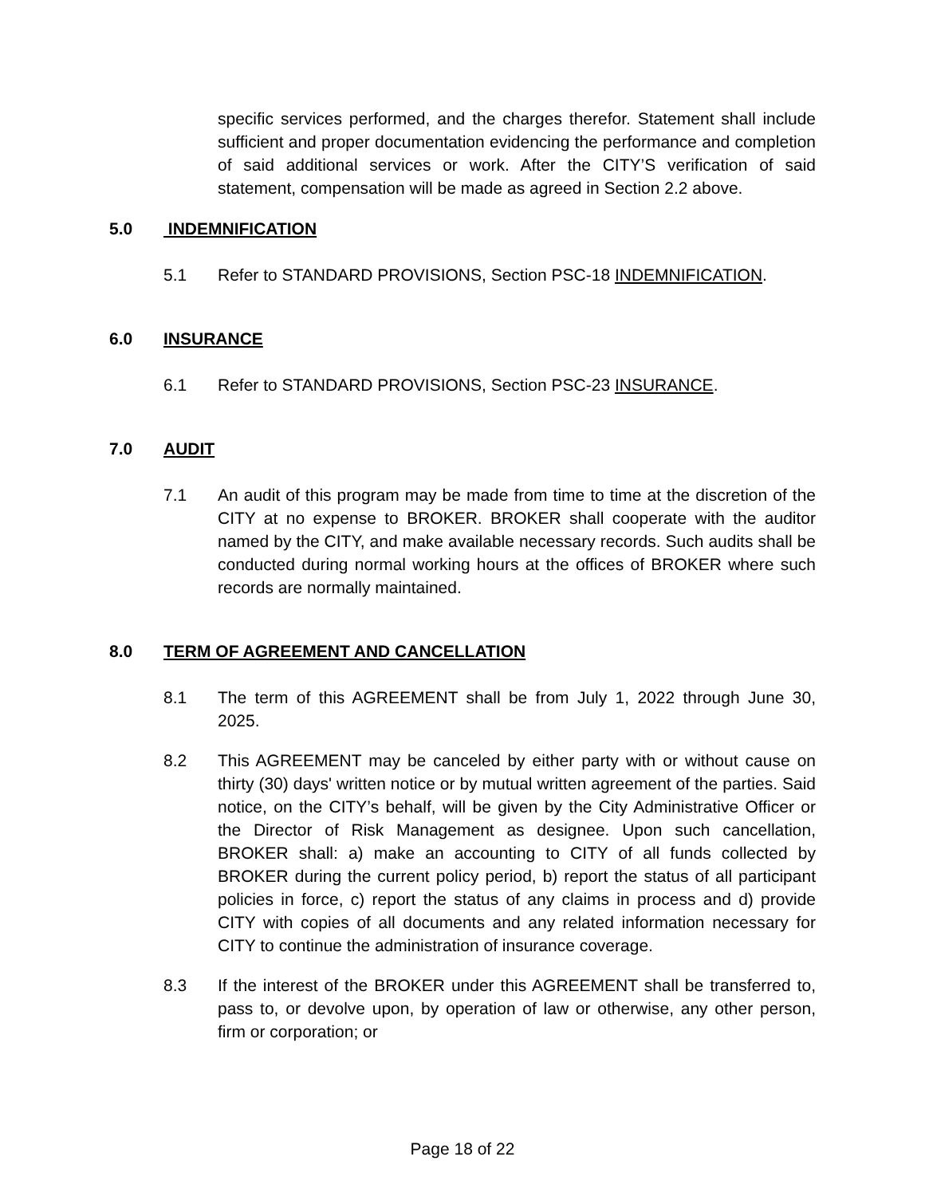specific services performed, and the charges therefor. Statement shall include sufficient and proper documentation evidencing the performance and completion of said additional services or work. After the CITY’S verification of said statement, compensation will be made as agreed in Section 2.2 above.
5.0 INDEMNIFICATION
5.1 Refer to STANDARD PROVISIONS, Section PSC-18 INDEMNIFICATION.
6.0 INSURANCE
6.1 Refer to STANDARD PROVISIONS, Section PSC-23 INSURANCE.
7.0 AUDIT
7.1 An audit of this program may be made from time to time at the discretion of the CITY at no expense to BROKER. BROKER shall cooperate with the auditor named by the CITY, and make available necessary records. Such audits shall be conducted during normal working hours at the offices of BROKER where such records are normally maintained.
8.0 TERM OF AGREEMENT AND CANCELLATION
8.1 The term of this AGREEMENT shall be from July 1, 2022 through June 30, 2025.
8.2 This AGREEMENT may be canceled by either party with or without cause on thirty (30) days' written notice or by mutual written agreement of the parties. Said notice, on the CITY’s behalf, will be given by the City Administrative Officer or the Director of Risk Management as designee. Upon such cancellation, BROKER shall: a) make an accounting to CITY of all funds collected by BROKER during the current policy period, b) report the status of all participant policies in force, c) report the status of any claims in process and d) provide CITY with copies of all documents and any related information necessary for CITY to continue the administration of insurance coverage.
8.3 If the interest of the BROKER under this AGREEMENT shall be transferred to, pass to, or devolve upon, by operation of law or otherwise, any other person, firm or corporation; or
Page 18 of 22